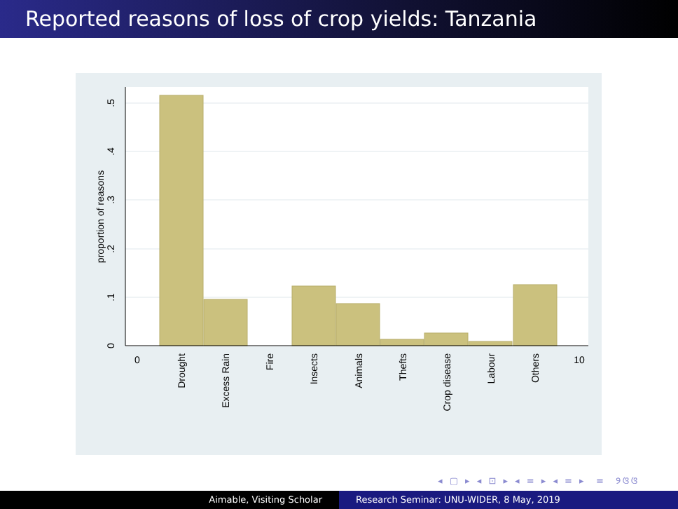Reported reasons of loss of crop yields: Tanzania
0
.1
.2
.3
.4
.5
proportion of reasons
0
Drought
Excess Rain
Fire
Insects
Animals
Thefts
Crop disease
Labour
Others
10
◂ ▢ ▸ ◂ ⊡ ▸ ◂ ≡ ▸ ◂ ≡ ▸ ≡ ୨ଓଓ
Aimable, Visiting Scholar Research Seminar: UNU-WIDER, 8 May, 2019